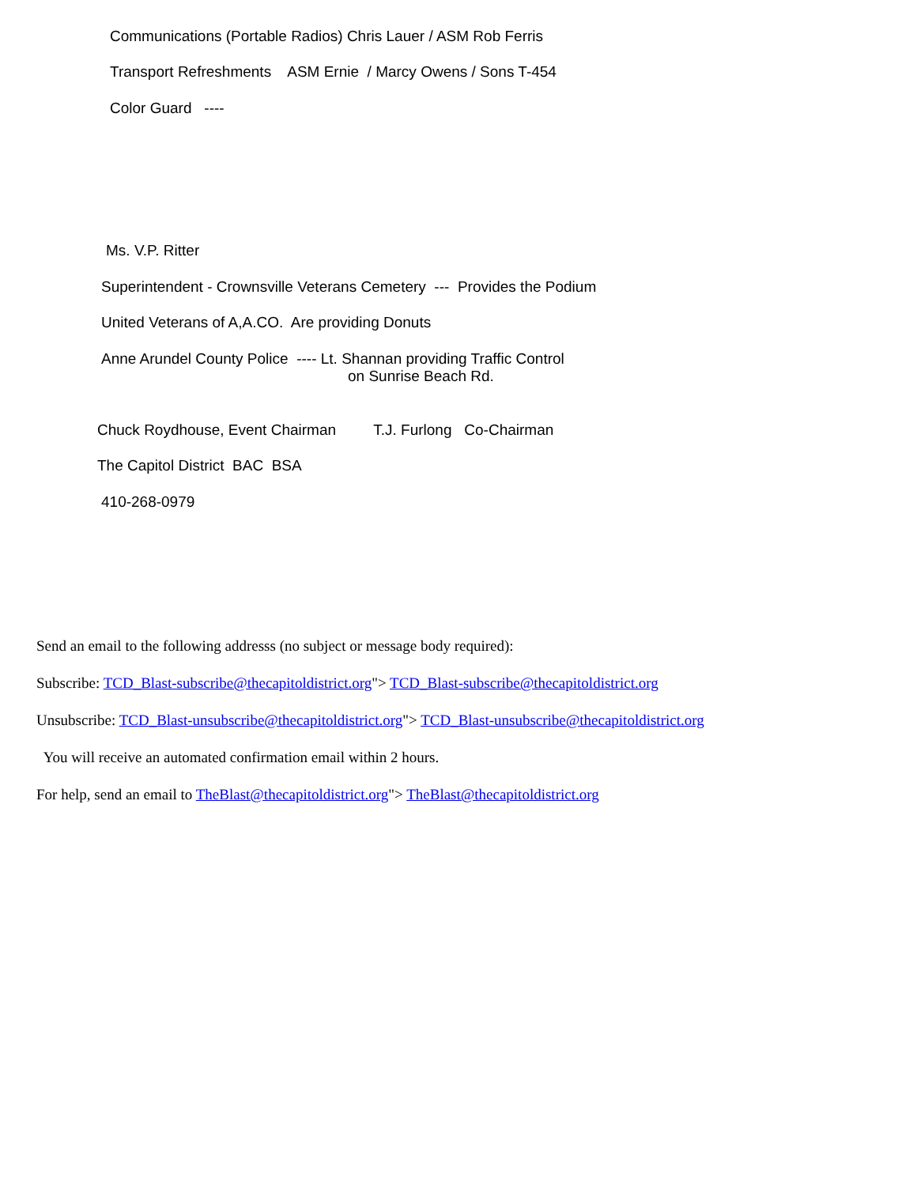Communications (Portable Radios) Chris Lauer / ASM Rob Ferris
Transport Refreshments ASM Ernie / Marcy Owens / Sons T-454
Color Guard ----
Ms. V.P. Ritter
Superintendent - Crownsville Veterans Cemetery --- Provides the Podium
United Veterans of A,A.CO. Are providing Donuts
Anne Arundel County Police ---- Lt. Shannan providing Traffic Control
on Sunrise Beach Rd.
Chuck Roydhouse, Event Chairman T.J. Furlong Co-Chairman
The Capitol District BAC BSA
410-268-0979
Send an email to the following addresss (no subject or message body required):
Subscribe: TCD_Blast-subscribe@thecapitoldistrict.org"> TCD_Blast-subscribe@thecapitoldistrict.org
Unsubscribe: TCD_Blast-unsubscribe@thecapitoldistrict.org"> TCD_Blast-unsubscribe@thecapitoldistrict.org
You will receive an automated confirmation email within 2 hours.
For help, send an email to TheBlast@thecapitoldistrict.org"> TheBlast@thecapitoldistrict.org